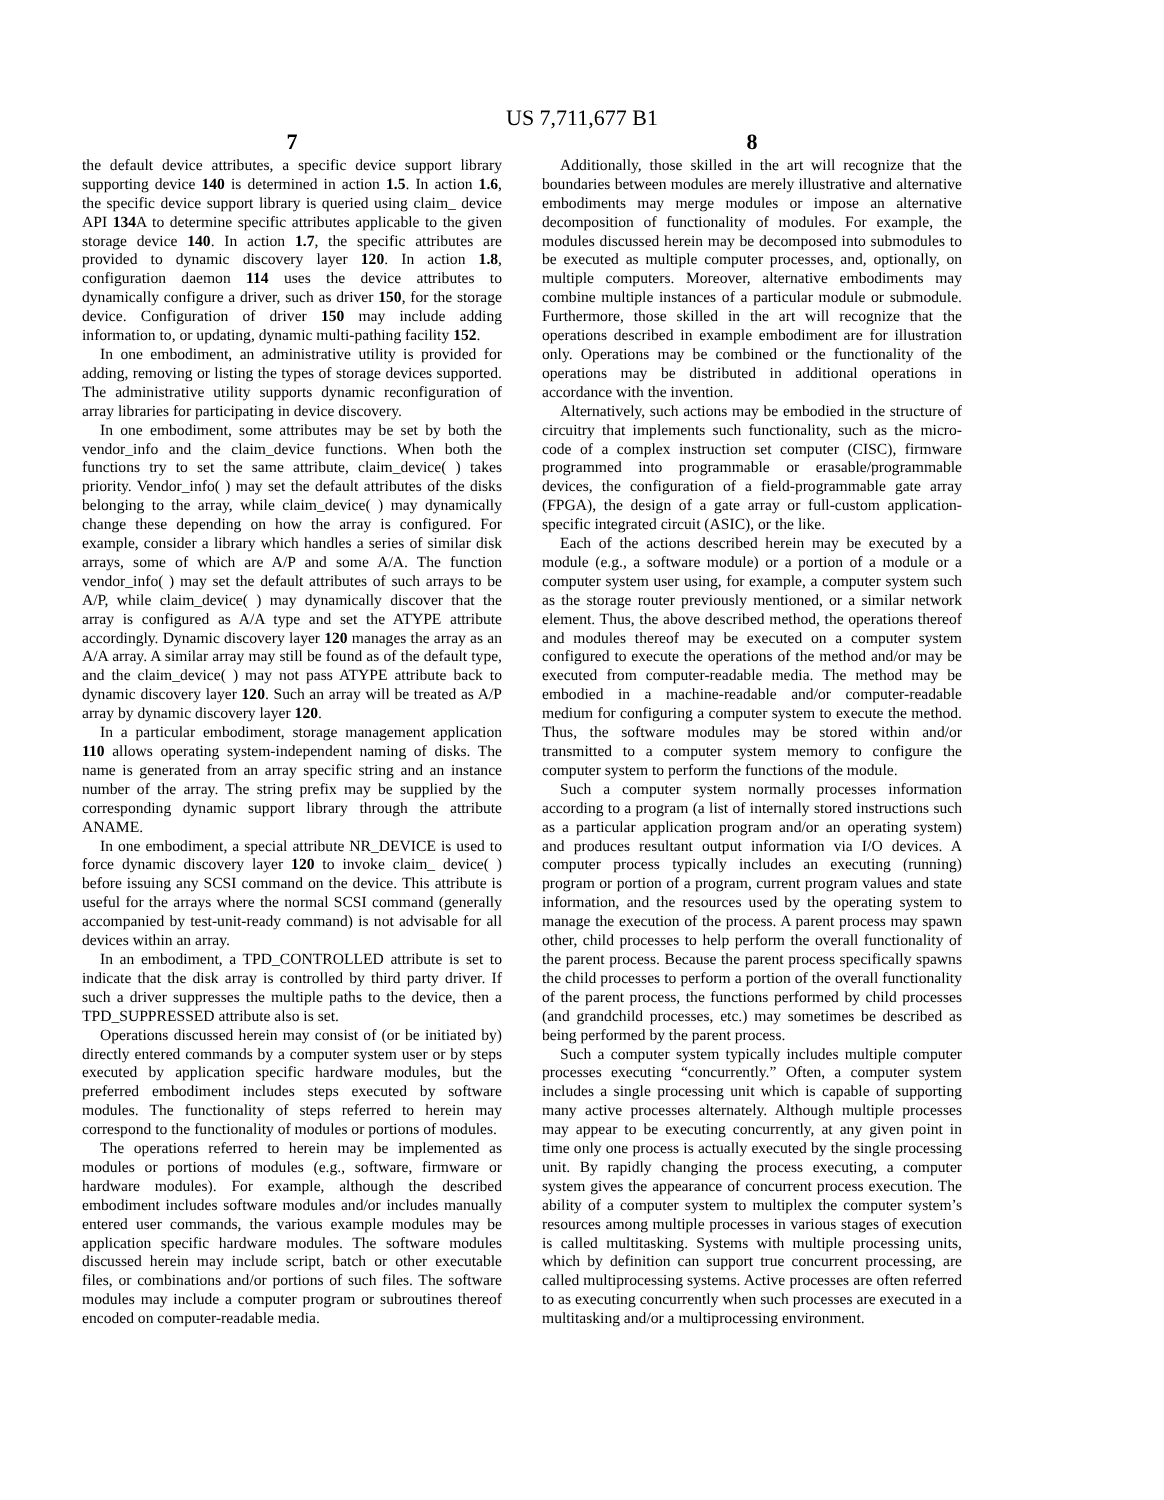US 7,711,677 B1
7
the default device attributes, a specific device support library supporting device 140 is determined in action 1.5. In action 1.6, the specific device support library is queried using claim_ device API 134 A to determine specific attributes applicable to the given storage device 140. In action 1.7, the specific attributes are provided to dynamic discovery layer 120. In action 1.8, configuration daemon 114 uses the device attributes to dynamically configure a driver, such as driver 150, for the storage device. Configuration of driver 150 may include adding information to, or updating, dynamic multi-pathing facility 152.
In one embodiment, an administrative utility is provided for adding, removing or listing the types of storage devices supported. The administrative utility supports dynamic reconfiguration of array libraries for participating in device discovery.
In one embodiment, some attributes may be set by both the vendor_info and the claim_device functions. When both the functions try to set the same attribute, claim_device( ) takes priority. Vendor_info( ) may set the default attributes of the disks belonging to the array, while claim_device( ) may dynamically change these depending on how the array is configured. For example, consider a library which handles a series of similar disk arrays, some of which are A/P and some A/A. The function vendor_info( ) may set the default attributes of such arrays to be A/P, while claim_device( ) may dynamically discover that the array is configured as A/A type and set the ATYPE attribute accordingly. Dynamic discovery layer 120 manages the array as an A/A array. A similar array may still be found as of the default type, and the claim_device( ) may not pass ATYPE attribute back to dynamic discovery layer 120. Such an array will be treated as A/P array by dynamic discovery layer 120.
In a particular embodiment, storage management application 110 allows operating system-independent naming of disks. The name is generated from an array specific string and an instance number of the array. The string prefix may be supplied by the corresponding dynamic support library through the attribute ANAME.
In one embodiment, a special attribute NR_DEVICE is used to force dynamic discovery layer 120 to invoke claim_ device( ) before issuing any SCSI command on the device. This attribute is useful for the arrays where the normal SCSI command (generally accompanied by test-unit-ready command) is not advisable for all devices within an array.
In an embodiment, a TPD_CONTROLLED attribute is set to indicate that the disk array is controlled by third party driver. If such a driver suppresses the multiple paths to the device, then a TPD_SUPPRESSED attribute also is set.
Operations discussed herein may consist of (or be initiated by) directly entered commands by a computer system user or by steps executed by application specific hardware modules, but the preferred embodiment includes steps executed by software modules. The functionality of steps referred to herein may correspond to the functionality of modules or portions of modules.
The operations referred to herein may be implemented as modules or portions of modules (e.g., software, firmware or hardware modules). For example, although the described embodiment includes software modules and/or includes manually entered user commands, the various example modules may be application specific hardware modules. The software modules discussed herein may include script, batch or other executable files, or combinations and/or portions of such files. The software modules may include a computer program or subroutines thereof encoded on computer-readable media.
8
Additionally, those skilled in the art will recognize that the boundaries between modules are merely illustrative and alternative embodiments may merge modules or impose an alternative decomposition of functionality of modules. For example, the modules discussed herein may be decomposed into submodules to be executed as multiple computer processes, and, optionally, on multiple computers. Moreover, alternative embodiments may combine multiple instances of a particular module or submodule. Furthermore, those skilled in the art will recognize that the operations described in example embodiment are for illustration only. Operations may be combined or the functionality of the operations may be distributed in additional operations in accordance with the invention.
Alternatively, such actions may be embodied in the structure of circuitry that implements such functionality, such as the micro-code of a complex instruction set computer (CISC), firmware programmed into programmable or erasable/programmable devices, the configuration of a field-programmable gate array (FPGA), the design of a gate array or full-custom application-specific integrated circuit (ASIC), or the like.
Each of the actions described herein may be executed by a module (e.g., a software module) or a portion of a module or a computer system user using, for example, a computer system such as the storage router previously mentioned, or a similar network element. Thus, the above described method, the operations thereof and modules thereof may be executed on a computer system configured to execute the operations of the method and/or may be executed from computer-readable media. The method may be embodied in a machine-readable and/or computer-readable medium for configuring a computer system to execute the method. Thus, the software modules may be stored within and/or transmitted to a computer system memory to configure the computer system to perform the functions of the module.
Such a computer system normally processes information according to a program (a list of internally stored instructions such as a particular application program and/or an operating system) and produces resultant output information via I/O devices. A computer process typically includes an executing (running) program or portion of a program, current program values and state information, and the resources used by the operating system to manage the execution of the process. A parent process may spawn other, child processes to help perform the overall functionality of the parent process. Because the parent process specifically spawns the child processes to perform a portion of the overall functionality of the parent process, the functions performed by child processes (and grandchild processes, etc.) may sometimes be described as being performed by the parent process.
Such a computer system typically includes multiple computer processes executing “concurrently.” Often, a computer system includes a single processing unit which is capable of supporting many active processes alternately. Although multiple processes may appear to be executing concurrently, at any given point in time only one process is actually executed by the single processing unit. By rapidly changing the process executing, a computer system gives the appearance of concurrent process execution. The ability of a computer system to multiplex the computer system’s resources among multiple processes in various stages of execution is called multitasking. Systems with multiple processing units, which by definition can support true concurrent processing, are called multiprocessing systems. Active processes are often referred to as executing concurrently when such processes are executed in a multitasking and/or a multiprocessing environment.